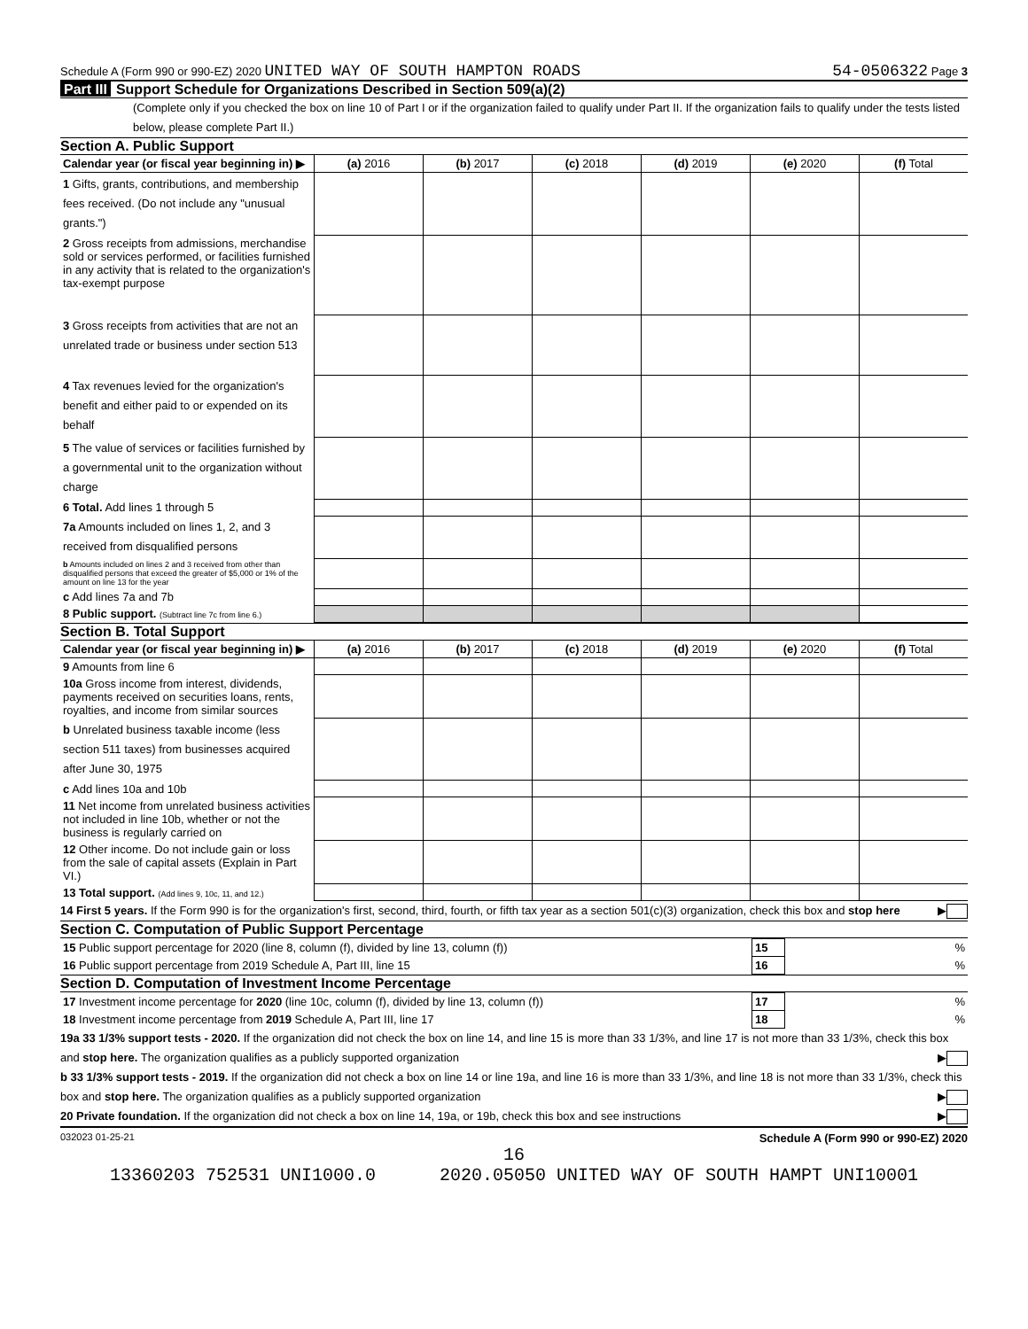Schedule A (Form 990 or 990-EZ) 2020 UNITED WAY OF SOUTH HAMPTON ROADS
54-0506322 Page 3
Part III Support Schedule for Organizations Described in Section 509(a)(2)
(Complete only if you checked the box on line 10 of Part I or if the organization failed to qualify under Part II. If the organization fails to qualify under the tests listed below, please complete Part II.)
Section A. Public Support
| Calendar year (or fiscal year beginning in) ▶ | (a) 2016 | (b) 2017 | (c) 2018 | (d) 2019 | (e) 2020 | (f) Total |
| --- | --- | --- | --- | --- | --- | --- |
| 1 Gifts, grants, contributions, and membership fees received. (Do not include any "unusual grants.") | | | | | | |
| 2 Gross receipts from admissions, merchandise sold or services performed, or facilities furnished in any activity that is related to the organization's tax-exempt purpose | | | | | | |
| 3 Gross receipts from activities that are not an unrelated trade or business under section 513 | | | | | | |
| 4 Tax revenues levied for the organization's benefit and either paid to or expended on its behalf | | | | | | |
| 5 The value of services or facilities furnished by a governmental unit to the organization without charge | | | | | | |
| 6 Total. Add lines 1 through 5 | | | | | | |
| 7a Amounts included on lines 1, 2, and 3 received from disqualified persons | | | | | | |
| b Amounts included on lines 2 and 3 received from other than disqualified persons that exceed the greater of $5,000 or 1% of the amount on line 13 for the year | | | | | | |
| c Add lines 7a and 7b | | | | | | |
| 8 Public support. (Subtract line 7c from line 6.) | | | | | | |
Section B. Total Support
| Calendar year (or fiscal year beginning in) ▶ | (a) 2016 | (b) 2017 | (c) 2018 | (d) 2019 | (e) 2020 | (f) Total |
| --- | --- | --- | --- | --- | --- | --- |
| 9 Amounts from line 6 | | | | | | |
| 10a Gross income from interest, dividends, payments received on securities loans, rents, royalties, and income from similar sources | | | | | | |
| b Unrelated business taxable income (less section 511 taxes) from businesses acquired after June 30, 1975 | | | | | | |
| c Add lines 10a and 10b | | | | | | |
| 11 Net income from unrelated business activities not included in line 10b, whether or not the business is regularly carried on | | | | | | |
| 12 Other income. Do not include gain or loss from the sale of capital assets (Explain in Part VI.) | | | | | | |
| 13 Total support. (Add lines 9, 10c, 11, and 12.) | | | | | | |
14 First 5 years. If the Form 990 is for the organization's first, second, third, fourth, or fifth tax year as a section 501(c)(3) organization, check this box and stop here ▶
Section C. Computation of Public Support Percentage
| 15 Public support percentage for 2020 (line 8, column (f), divided by line 13, column (f)) | 15 | % |
| 16 Public support percentage from 2019 Schedule A, Part III, line 15 | 16 | % |
Section D. Computation of Investment Income Percentage
| 17 Investment income percentage for 2020 (line 10c, column (f), divided by line 13, column (f)) | 17 | % |
| 18 Investment income percentage from 2019 Schedule A, Part III, line 17 | 18 | % |
19a 33 1/3% support tests - 2020. If the organization did not check the box on line 14, and line 15 is more than 33 1/3%, and line 17 is not more than 33 1/3%, check this box and stop here. The organization qualifies as a publicly supported organization ▶
b 33 1/3% support tests - 2019. If the organization did not check a box on line 14 or line 19a, and line 16 is more than 33 1/3%, and line 18 is not more than 33 1/3%, check this box and stop here. The organization qualifies as a publicly supported organization ▶
20 Private foundation. If the organization did not check a box on line 14, 19a, or 19b, check this box and see instructions ▶
032023 01-25-21 Schedule A (Form 990 or 990-EZ) 2020
16
13360203 752531 UNI1000.0 2020.05050 UNITED WAY OF SOUTH HAMPT UNI10001